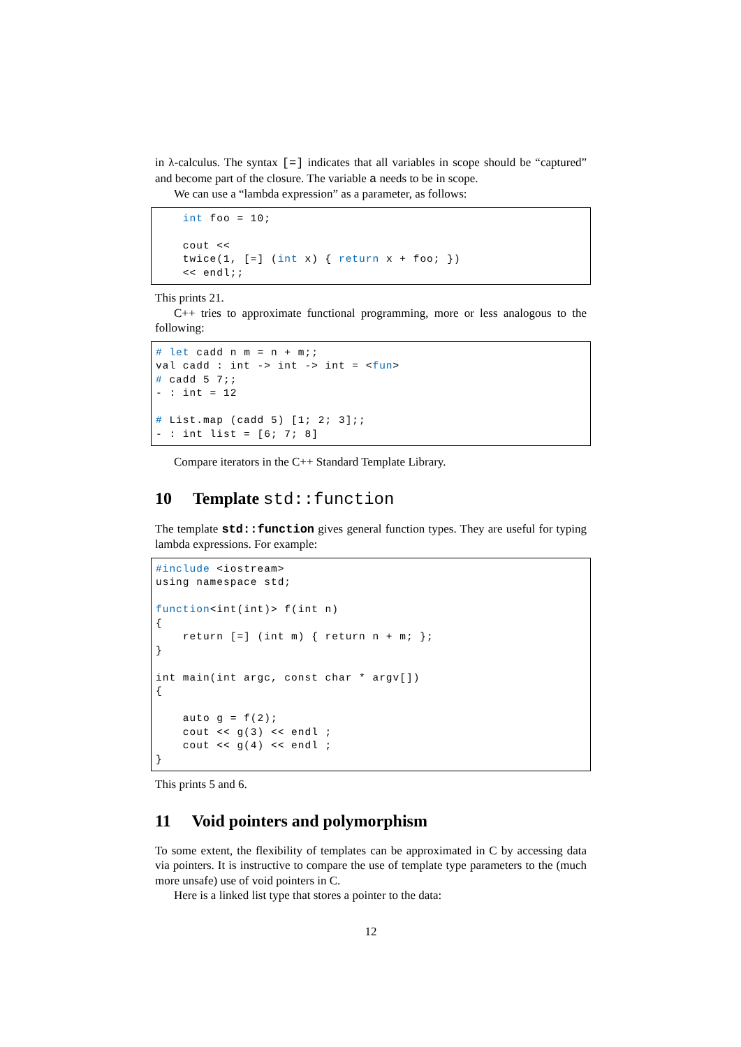in λ-calculus. The syntax [=] indicates that all variables in scope should be “captured” and become part of the closure. The variable a needs to be in scope.
We can use a “lambda expression” as a parameter, as follows:
    int foo = 10;

    cout <<
    twice(1, [=] (int x) { return x + foo; })
    << endl;;
This prints 21.
C++ tries to approximate functional programming, more or less analogous to the following:
# let cadd n m = n + m;;
val cadd : int -> int -> int = <fun>
# cadd 5 7;;
- : int = 12

# List.map (cadd 5) [1; 2; 3];;
- : int list = [6; 7; 8]
Compare iterators in the C++ Standard Template Library.
10 Template std::function
The template std::function gives general function types. They are useful for typing lambda expressions. For example:
#include <iostream>
using namespace std;

function<int(int)> f(int n)
{
    return [=] (int m) { return n + m; };
}

int main(int argc, const char * argv[])
{

    auto g = f(2);
    cout << g(3) << endl ;
    cout << g(4) << endl ;
}
This prints 5 and 6.
11 Void pointers and polymorphism
To some extent, the flexibility of templates can be approximated in C by accessing data via pointers. It is instructive to compare the use of template type parameters to the (much more unsafe) use of void pointers in C.
Here is a linked list type that stores a pointer to the data:
12